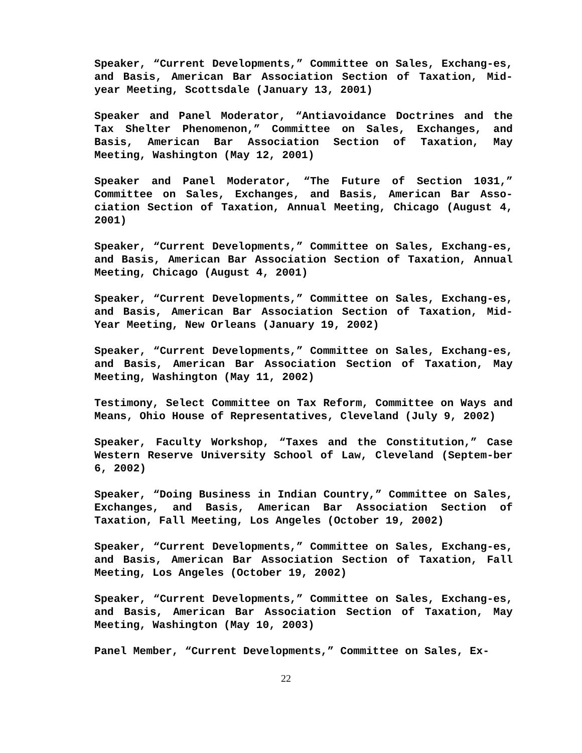Speaker, “Current Developments,” Committee on Sales, Exchang-es, and Basis, American Bar Association Section of Taxation, Mid-year Meeting, Scottsdale (January 13, 2001)
Speaker and Panel Moderator, “Antiavoidance Doctrines and the Tax Shelter Phenomenon,” Committee on Sales, Exchanges, and Basis, American Bar Association Section of Taxation, May Meeting, Washington (May 12, 2001)
Speaker and Panel Moderator, “The Future of Section 1031,” Committee on Sales, Exchanges, and Basis, American Bar Asso-ciation Section of Taxation, Annual Meeting, Chicago (August 4, 2001)
Speaker, “Current Developments,” Committee on Sales, Exchang-es, and Basis, American Bar Association Section of Taxation, Annual Meeting, Chicago (August 4, 2001)
Speaker, “Current Developments,” Committee on Sales, Exchang-es, and Basis, American Bar Association Section of Taxation, Mid-Year Meeting, New Orleans (January 19, 2002)
Speaker, “Current Developments,” Committee on Sales, Exchang-es, and Basis, American Bar Association Section of Taxation, May Meeting, Washington (May 11, 2002)
Testimony, Select Committee on Tax Reform, Committee on Ways and Means, Ohio House of Representatives, Cleveland (July 9, 2002)
Speaker, Faculty Workshop, “Taxes and the Constitution,” Case Western Reserve University School of Law, Cleveland (Septem-ber 6, 2002)
Speaker, “Doing Business in Indian Country,” Committee on Sales, Exchanges, and Basis, American Bar Association Section of Taxation, Fall Meeting, Los Angeles (October 19, 2002)
Speaker, “Current Developments,” Committee on Sales, Exchang-es, and Basis, American Bar Association Section of Taxation, Fall Meeting, Los Angeles (October 19, 2002)
Speaker, “Current Developments,” Committee on Sales, Exchang-es, and Basis, American Bar Association Section of Taxation, May Meeting, Washington (May 10, 2003)
Panel Member, “Current Developments,” Committee on Sales, Ex-
22